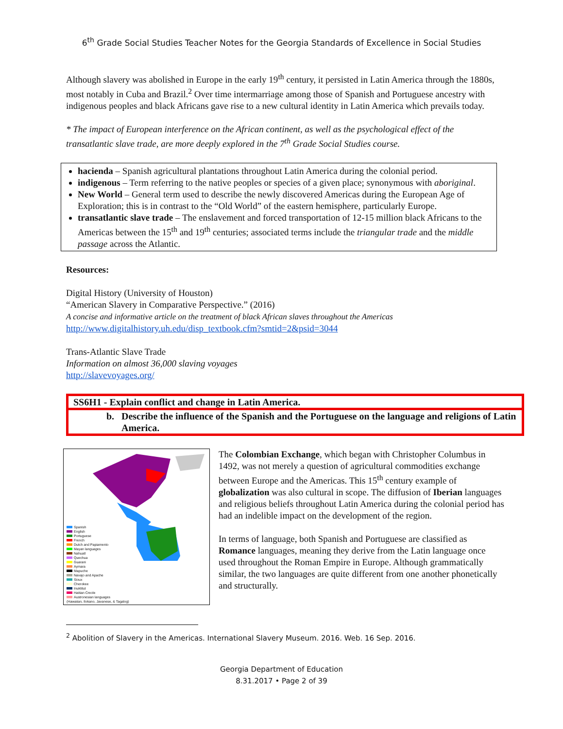6<sup>th</sup> Grade Social Studies Teacher Notes for the Georgia Standards of Excellence in Social Studies
Although slavery was abolished in Europe in the early 19<sup>th</sup> century, it persisted in Latin America through the 1880s, most notably in Cuba and Brazil.<sup>2</sup> Over time intermarriage among those of Spanish and Portuguese ancestry with indigenous peoples and black Africans gave rise to a new cultural identity in Latin America which prevails today.
* The impact of European interference on the African continent, as well as the psychological effect of the transatlantic slave trade, are more deeply explored in the 7<sup>th</sup> Grade Social Studies course.
hacienda – Spanish agricultural plantations throughout Latin America during the colonial period.
indigenous – Term referring to the native peoples or species of a given place; synonymous with aboriginal.
New World – General term used to describe the newly discovered Americas during the European Age of Exploration; this is in contrast to the “Old World” of the eastern hemisphere, particularly Europe.
transatlantic slave trade – The enslavement and forced transportation of 12-15 million black Africans to the Americas between the 15<sup>th</sup> and 19<sup>th</sup> centuries; associated terms include the triangular trade and the middle passage across the Atlantic.
Resources:
Digital History (University of Houston)
“American Slavery in Comparative Perspective.” (2016)
A concise and informative article on the treatment of black African slaves throughout the Americas
http://www.digitalhistory.uh.edu/disp_textbook.cfm?smtid=2&psid=3044
Trans-Atlantic Slave Trade
Information on almost 36,000 slaving voyages
http://slavevoyages.org/
SS6H1 - Explain conflict and change in Latin America.
b. Describe the influence of the Spanish and the Portuguese on the language and religions of Latin America.
Spanish
English
Portuguese
French
Dutch and Papiamento
Mayan languages
Nahuatl
Quechua
Guarani
Aymara
Mapuche
Navajo and Apache
Sioux
Cherokee
Inuktitut
Haitian Creole
Austronesian languages
(Hawaiian, Ilokano, Javanese, & Tagalog)
The Colombian Exchange, which began with Christopher Columbus in 1492, was not merely a question of agricultural commodities exchange between Europe and the Americas. This 15<sup>th</sup> century example of globalization was also cultural in scope. The diffusion of Iberian languages and religious beliefs throughout Latin America during the colonial period has had an indelible impact on the development of the region.
In terms of language, both Spanish and Portuguese are classified as Romance languages, meaning they derive from the Latin language once used throughout the Roman Empire in Europe. Although grammatically similar, the two languages are quite different from one another phonetically and structurally.
<sup>2</sup> Abolition of Slavery in the Americas. International Slavery Museum. 2016. Web. 16 Sep. 2016.
Georgia Department of Education
8.31.2017 • Page 2 of 39